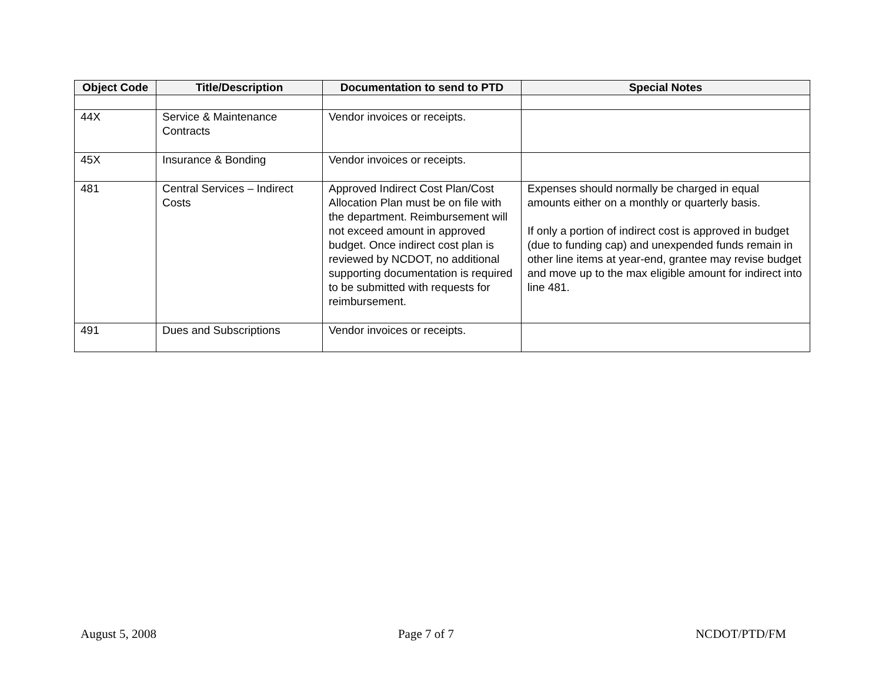| Object Code | Title/Description | Documentation to send to PTD | Special Notes |
| --- | --- | --- | --- |
| 44X | Service & Maintenance Contracts | Vendor invoices or receipts. | |
| 45X | Insurance & Bonding | Vendor invoices or receipts. | |
| 481 | Central Services – Indirect Costs | Approved Indirect Cost Plan/Cost Allocation Plan must be on file with the department. Reimbursement will not exceed amount in approved budget. Once indirect cost plan is reviewed by NCDOT, no additional supporting documentation is required to be submitted with requests for reimbursement. | Expenses should normally be charged in equal amounts either on a monthly or quarterly basis. If only a portion of indirect cost is approved in budget (due to funding cap) and unexpended funds remain in other line items at year-end, grantee may revise budget and move up to the max eligible amount for indirect into line 481. |
| 491 | Dues and Subscriptions | Vendor invoices or receipts. | |
August 5, 2008 Page 7 of 7 NCDOT/PTD/FM